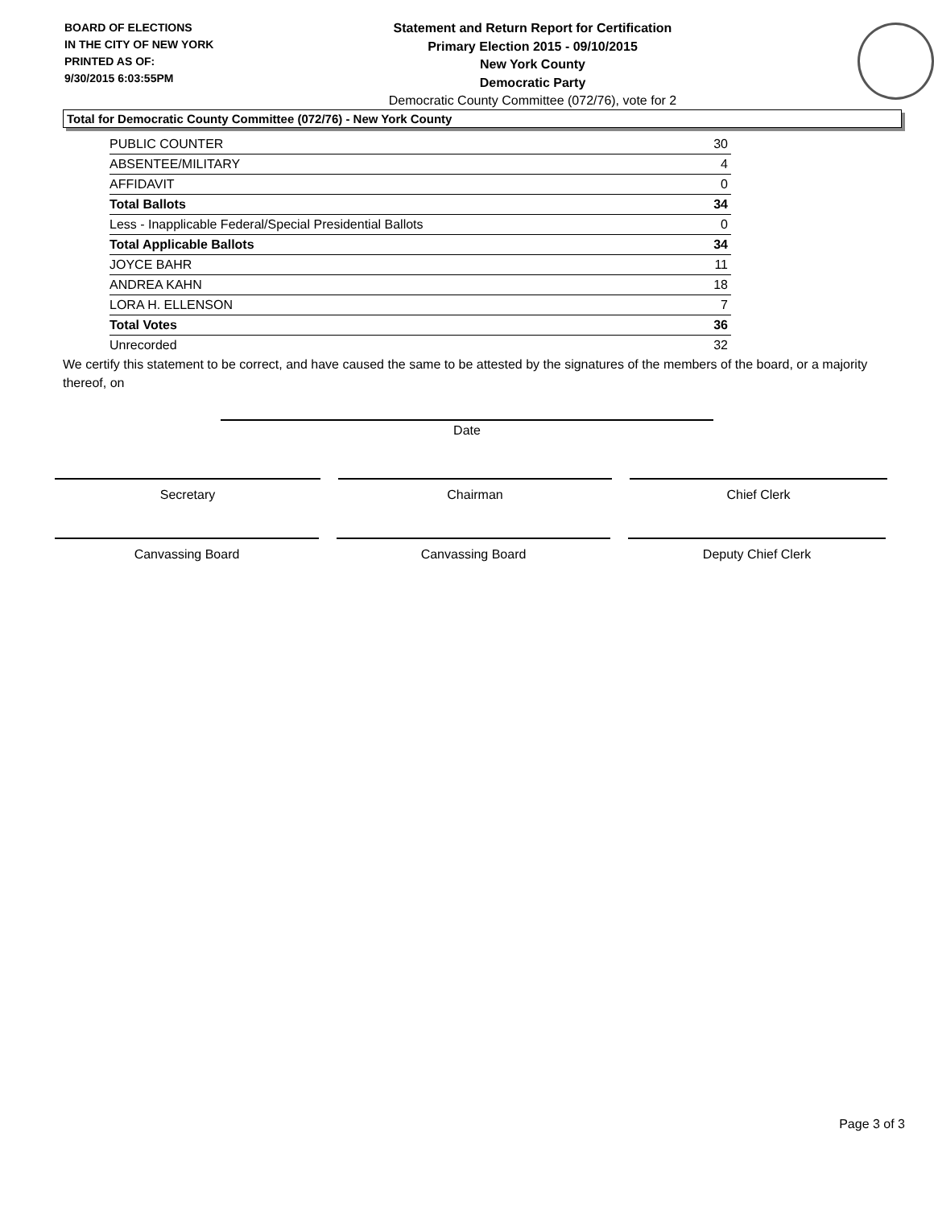BOARD OF ELECTIONS
IN THE CITY OF NEW YORK
PRINTED AS OF:
9/30/2015 6:03:55PM
Statement and Return Report for Certification
Primary Election 2015 - 09/10/2015
New York County
Democratic Party
Democratic County Committee (072/76), vote for 2
Total for Democratic County Committee (072/76) - New York County
| PUBLIC COUNTER | 30 |
| ABSENTEE/MILITARY | 4 |
| AFFIDAVIT | 0 |
| Total Ballots | 34 |
| Less - Inapplicable Federal/Special Presidential Ballots | 0 |
| Total Applicable Ballots | 34 |
| JOYCE BAHR | 11 |
| ANDREA KAHN | 18 |
| LORA H. ELLENSON | 7 |
| Total Votes | 36 |
| Unrecorded | 32 |
We certify this statement to be correct, and have caused the same to be attested by the signatures of the members of the board, or a majority thereof, on
Date
Secretary Chairman Chief Clerk
Canvassing Board Canvassing Board Deputy Chief Clerk
Page 3 of 3